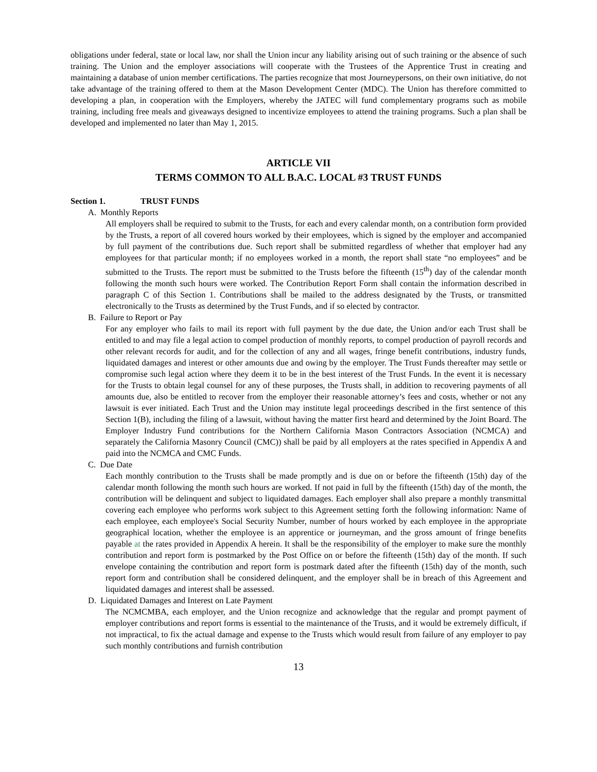obligations under federal, state or local law, nor shall the Union incur any liability arising out of such training or the absence of such training. The Union and the employer associations will cooperate with the Trustees of the Apprentice Trust in creating and maintaining a database of union member certifications. The parties recognize that most Journeypersons, on their own initiative, do not take advantage of the training offered to them at the Mason Development Center (MDC). The Union has therefore committed to developing a plan, in cooperation with the Employers, whereby the JATEC will fund complementary programs such as mobile training, including free meals and giveaways designed to incentivize employees to attend the training programs. Such a plan shall be developed and implemented no later than May 1, 2015.
ARTICLE VII
TERMS COMMON TO ALL B.A.C. LOCAL #3 TRUST FUNDS
Section 1. TRUST FUNDS
A. Monthly Reports
All employers shall be required to submit to the Trusts, for each and every calendar month, on a contribution form provided by the Trusts, a report of all covered hours worked by their employees, which is signed by the employer and accompanied by full payment of the contributions due. Such report shall be submitted regardless of whether that employer had any employees for that particular month; if no employees worked in a month, the report shall state “no employees” and be submitted to the Trusts. The report must be submitted to the Trusts before the fifteenth (15<sup>th</sup>) day of the calendar month following the month such hours were worked. The Contribution Report Form shall contain the information described in paragraph C of this Section 1. Contributions shall be mailed to the address designated by the Trusts, or transmitted electronically to the Trusts as determined by the Trust Funds, and if so elected by contractor.
B. Failure to Report or Pay
For any employer who fails to mail its report with full payment by the due date, the Union and/or each Trust shall be entitled to and may file a legal action to compel production of monthly reports, to compel production of payroll records and other relevant records for audit, and for the collection of any and all wages, fringe benefit contributions, industry funds, liquidated damages and interest or other amounts due and owing by the employer. The Trust Funds thereafter may settle or compromise such legal action where they deem it to be in the best interest of the Trust Funds. In the event it is necessary for the Trusts to obtain legal counsel for any of these purposes, the Trusts shall, in addition to recovering payments of all amounts due, also be entitled to recover from the employer their reasonable attorney’s fees and costs, whether or not any lawsuit is ever initiated. Each Trust and the Union may institute legal proceedings described in the first sentence of this Section 1(B), including the filing of a lawsuit, without having the matter first heard and determined by the Joint Board. The Employer Industry Fund contributions for the Northern California Mason Contractors Association (NCMCA) and separately the California Masonry Council (CMC)) shall be paid by all employers at the rates specified in Appendix A and paid into the NCMCA and CMC Funds.
C. Due Date
Each monthly contribution to the Trusts shall be made promptly and is due on or before the fifteenth (15th) day of the calendar month following the month such hours are worked. If not paid in full by the fifteenth (15th) day of the month, the contribution will be delinquent and subject to liquidated damages. Each employer shall also prepare a monthly transmittal covering each employee who performs work subject to this Agreement setting forth the following information: Name of each employee, each employee's Social Security Number, number of hours worked by each employee in the appropriate geographical location, whether the employee is an apprentice or journeyman, and the gross amount of fringe benefits payable at the rates provided in Appendix A herein. It shall be the responsibility of the employer to make sure the monthly contribution and report form is postmarked by the Post Office on or before the fifteenth (15th) day of the month. If such envelope containing the contribution and report form is postmark dated after the fifteenth (15th) day of the month, such report form and contribution shall be considered delinquent, and the employer shall be in breach of this Agreement and liquidated damages and interest shall be assessed.
D. Liquidated Damages and Interest on Late Payment
The NCMCMBA, each employer, and the Union recognize and acknowledge that the regular and prompt payment of employer contributions and report forms is essential to the maintenance of the Trusts, and it would be extremely difficult, if not impractical, to fix the actual damage and expense to the Trusts which would result from failure of any employer to pay such monthly contributions and furnish contribution
13